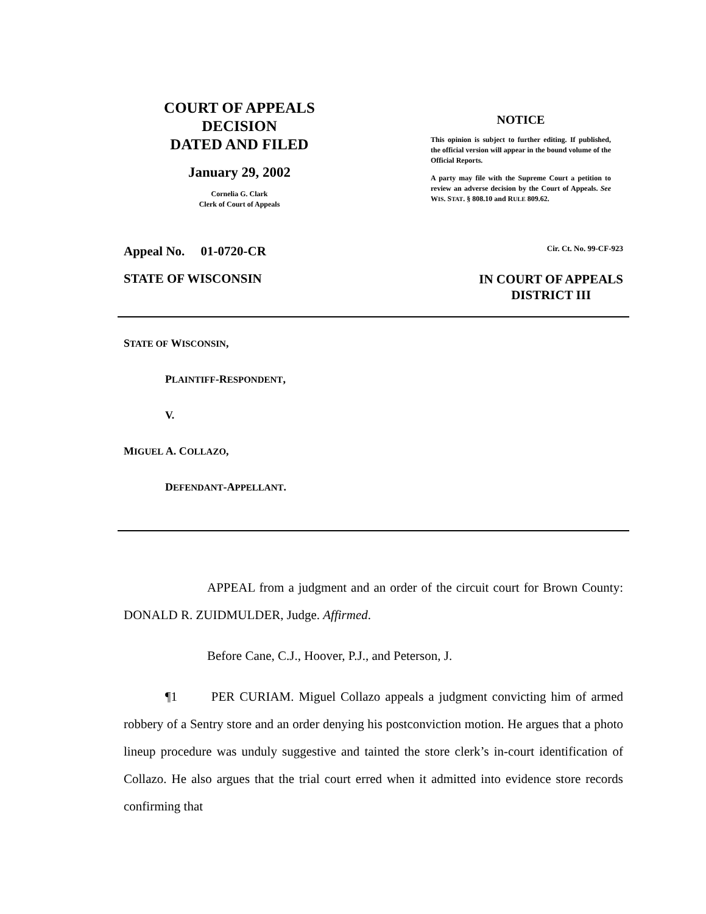COURT OF APPEALS
DECISION
DATED AND FILED
January 29, 2002
Cornelia G. Clark
Clerk of Court of Appeals
NOTICE
This opinion is subject to further editing. If published, the official version will appear in the bound volume of the Official Reports.
A party may file with the Supreme Court a petition to review an adverse decision by the Court of Appeals. See WIS. STAT. § 808.10 and RULE 809.62.
Appeal No. 01-0720-CR Cir. Ct. No. 99-CF-923
STATE OF WISCONSIN IN COURT OF APPEALS
DISTRICT III
STATE OF WISCONSIN,
PLAINTIFF-RESPONDENT,
V.
MIGUEL A. COLLAZO,
DEFENDANT-APPELLANT.
APPEAL from a judgment and an order of the circuit court for Brown County: DONALD R. ZUIDMULDER, Judge. Affirmed.
Before Cane, C.J., Hoover, P.J., and Peterson, J.
¶1 PER CURIAM. Miguel Collazo appeals a judgment convicting him of armed robbery of a Sentry store and an order denying his postconviction motion. He argues that a photo lineup procedure was unduly suggestive and tainted the store clerk’s in-court identification of Collazo. He also argues that the trial court erred when it admitted into evidence store records confirming that